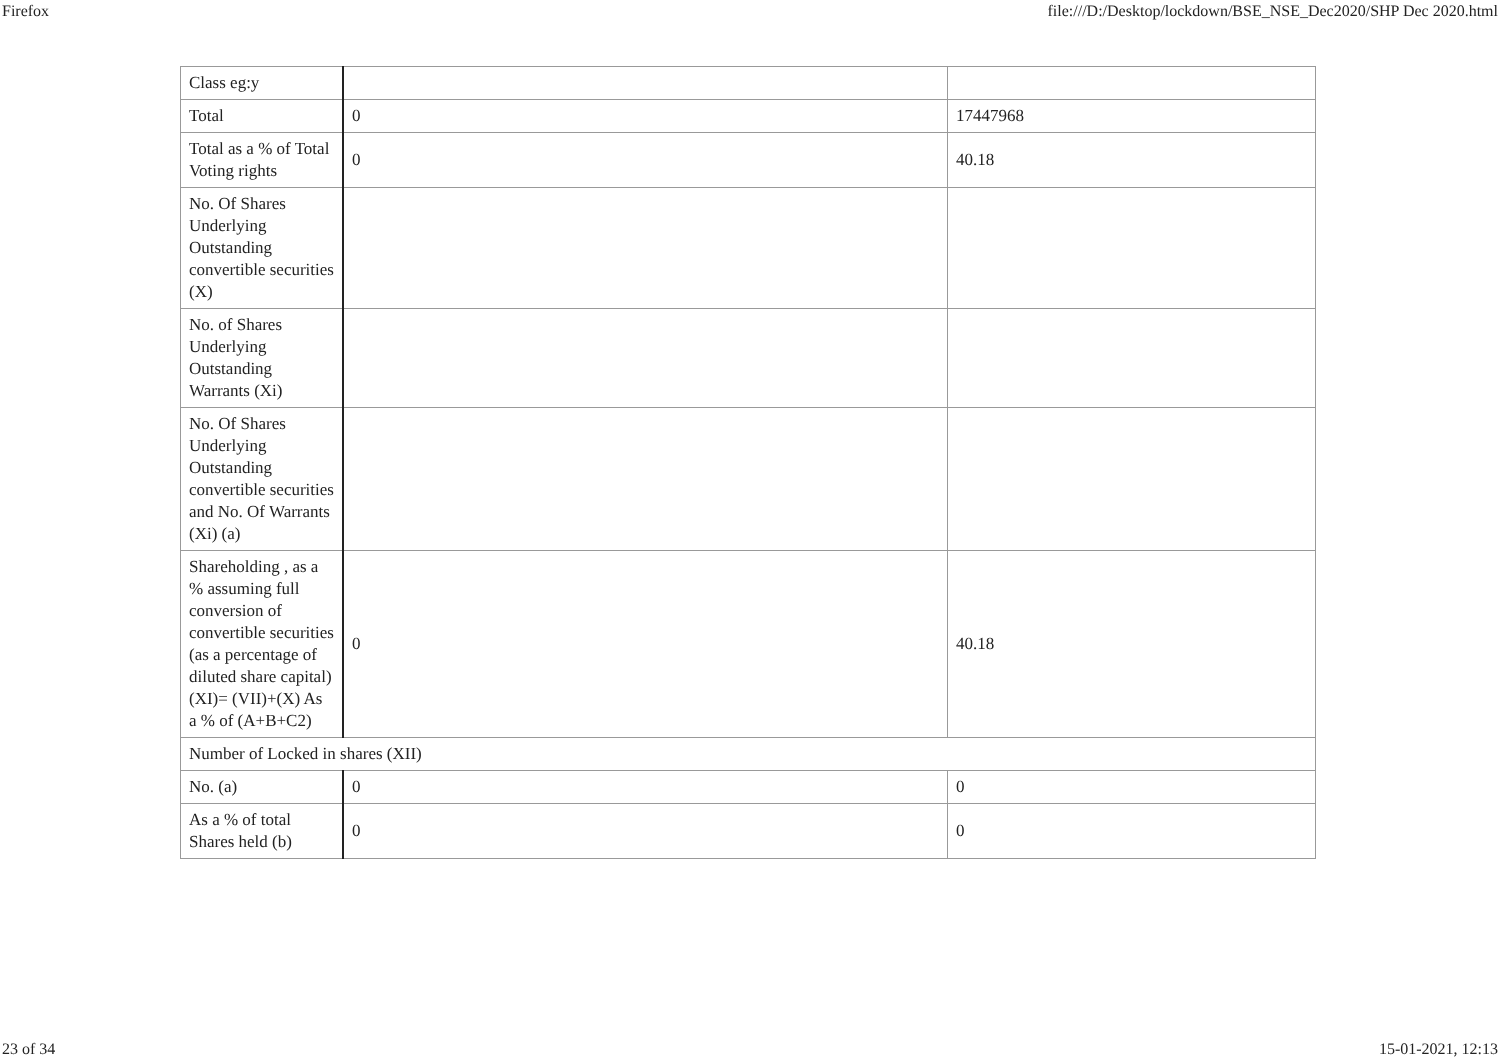Firefox file:///D:/Desktop/lockdown/BSE_NSE_Dec2020/SHP Dec 2020.html
| Class eg:y | | |
| Total | 0 | 17447968 |
| Total as a % of Total Voting rights | 0 | 40.18 |
| No. Of Shares Underlying Outstanding convertible securities (X) | | |
| No. of Shares Underlying Outstanding Warrants (Xi) | | |
| No. Of Shares Underlying Outstanding convertible securities and No. Of Warrants (Xi) (a) | | |
| Shareholding , as a % assuming full conversion of convertible securities (as a percentage of diluted share capital) (XI)= (VII)+(X) As a % of (A+B+C2) | 0 | 40.18 |
| Number of Locked in shares (XII) | | |
| No. (a) | 0 | 0 |
| As a % of total Shares held (b) | 0 | 0 |
23 of 34 15-01-2021, 12:13